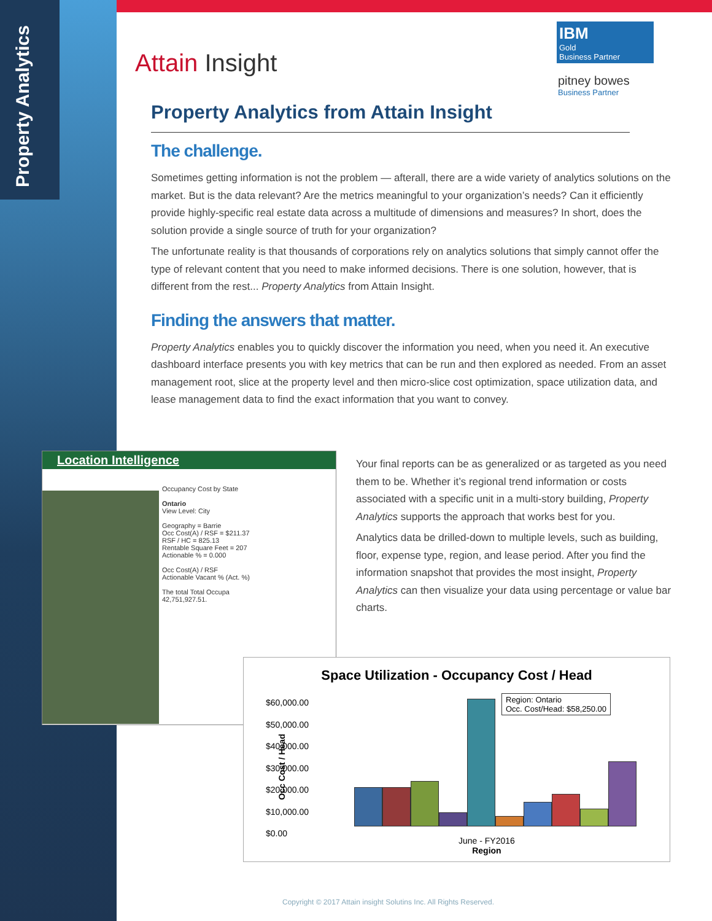Property Analytics
IBM
Gold
Business Partner
pitney bowes
Business Partner
Attain Insight
Property Analytics from Attain Insight
The challenge.
Sometimes getting information is not the problem — afterall, there are a wide variety of analytics solutions on the market. But is the data relevant? Are the metrics meaningful to your organization’s needs? Can it efficiently provide highly-specific real estate data across a multitude of dimensions and measures? In short, does the solution provide a single source of truth for your organization?
The unfortunate reality is that thousands of corporations rely on analytics solutions that simply cannot offer the type of relevant content that you need to make informed decisions. There is one solution, however, that is different from the rest... Property Analytics from Attain Insight.
Finding the answers that matter.
Property Analytics enables you to quickly discover the information you need, when you need it. An executive dashboard interface presents you with key metrics that can be run and then explored as needed. From an asset management root, slice at the property level and then micro-slice cost optimization, space utilization data, and lease management data to find the exact information that you want to convey.
Location Intelligence
Occupancy Cost by State
Ontario
View Level: City
Geography = Barrie
Occ Cost(A) / RSF = $211.37
RSF / HC = 825.13
Rentable Square Feet = 207
Actionable % = 0.000
Occ Cost(A) / RSF
Actionable Vacant % (Act. %)
The total Total Occupa
42,751,927.51.
Your final reports can be as generalized or as targeted as you need them to be. Whether it’s regional trend information or costs associated with a specific unit in a multi-story building, Property Analytics supports the approach that works best for you.
Analytics data be drilled-down to multiple levels, such as building, floor, expense type, region, and lease period. After you find the information snapshot that provides the most insight, Property Analytics can then visualize your data using percentage or value bar charts.
Space Utilization - Occupancy Cost / Head
$60,000.00
$50,000.00
$40,000.00
$30,000.00
$20,000.00
$10,000.00
$0.00
Region: Ontario
Occ. Cost/Head: $58,250.00
June - FY2016
Region
Occ Cost / Head
Copyright © 2017 Attain insight Solutins Inc. All Rights Reserved.